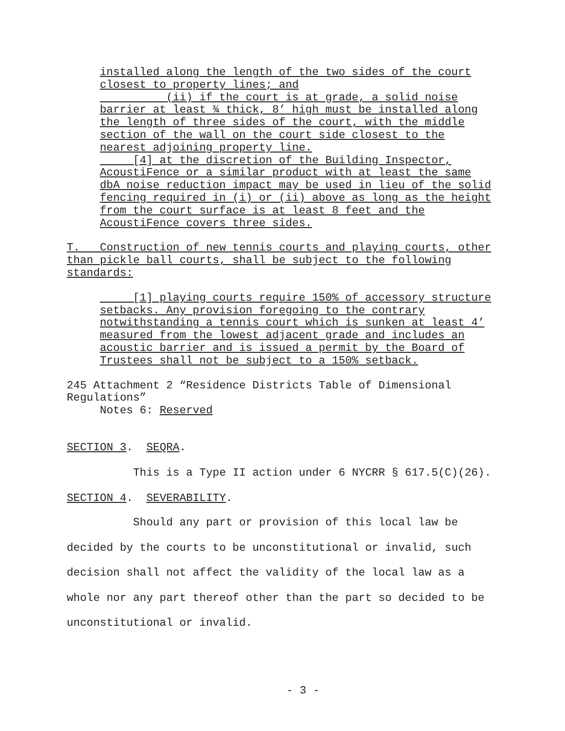installed along the length of the two sides of the court closest to property lines; and (ii) if the court is at grade, a solid noise barrier at least ¾ thick, 8’ high must be installed along the length of three sides of the court, with the middle section of the wall on the court side closest to the nearest adjoining property line. [4] at the discretion of the Building Inspector, AcoustiFence or a similar product with at least the same dbA noise reduction impact may be used in lieu of the solid fencing required in (i) or (ii) above as long as the height from the court surface is at least 8 feet and the AcoustiFence covers three sides.
T. Construction of new tennis courts and playing courts, other than pickle ball courts, shall be subject to the following standards:
[1] playing courts require 150% of accessory structure setbacks. Any provision foregoing to the contrary notwithstanding a tennis court which is sunken at least 4’ measured from the lowest adjacent grade and includes an acoustic barrier and is issued a permit by the Board of Trustees shall not be subject to a 150% setback.
245 Attachment 2 “Residence Districts Table of Dimensional Regulations” Notes 6: Reserved
SECTION 3. SEQRA.
This is a Type II action under 6 NYCRR § 617.5(C)(26).
SECTION 4. SEVERABILITY.
Should any part or provision of this local law be decided by the courts to be unconstitutional or invalid, such decision shall not affect the validity of the local law as a whole nor any part thereof other than the part so decided to be unconstitutional or invalid.
- 3 -